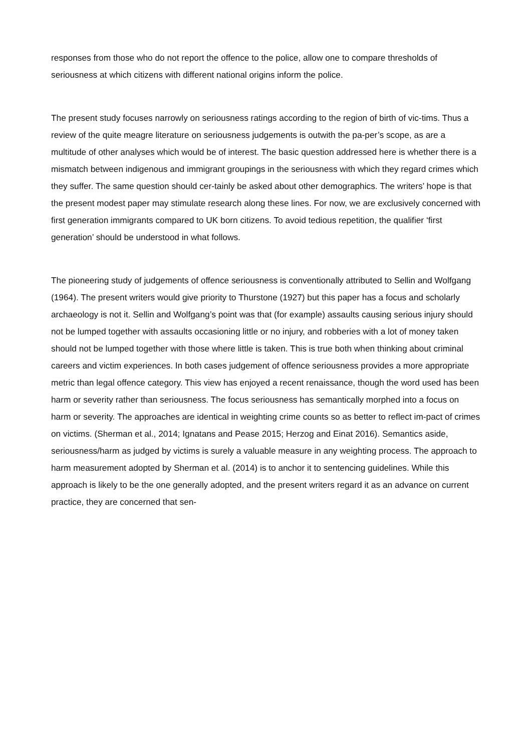responses from those who do not report the offence to the police, allow one to compare thresholds of seriousness at which citizens with different national origins inform the police.
The present study focuses narrowly on seriousness ratings according to the region of birth of vic-tims. Thus a review of the quite meagre literature on seriousness judgements is outwith the pa-per’s scope, as are a multitude of other analyses which would be of interest. The basic question addressed here is whether there is a mismatch between indigenous and immigrant groupings in the seriousness with which they regard crimes which they suffer. The same question should cer-tainly be asked about other demographics. The writers’ hope is that the present modest paper may stimulate research along these lines. For now, we are exclusively concerned with first generation immigrants compared to UK born citizens. To avoid tedious repetition, the qualifier ‘first generation’ should be understood in what follows.
The pioneering study of judgements of offence seriousness is conventionally attributed to Sellin and Wolfgang (1964). The present writers would give priority to Thurstone (1927) but this paper has a focus and scholarly archaeology is not it. Sellin and Wolfgang’s point was that (for example) assaults causing serious injury should not be lumped together with assaults occasioning little or no injury, and robberies with a lot of money taken should not be lumped together with those where little is taken. This is true both when thinking about criminal careers and victim experiences. In both cases judgement of offence seriousness provides a more appropriate metric than legal offence category. This view has enjoyed a recent renaissance, though the word used has been harm or severity rather than seriousness. The focus seriousness has semantically morphed into a focus on harm or severity. The approaches are identical in weighting crime counts so as better to reflect im-pact of crimes on victims. (Sherman et al., 2014; Ignatans and Pease 2015; Herzog and Einat 2016). Semantics aside, seriousness/harm as judged by victims is surely a valuable measure in any weighting process. The approach to harm measurement adopted by Sherman et al. (2014) is to anchor it to sentencing guidelines. While this approach is likely to be the one generally adopted, and the present writers regard it as an advance on current practice, they are concerned that sen-